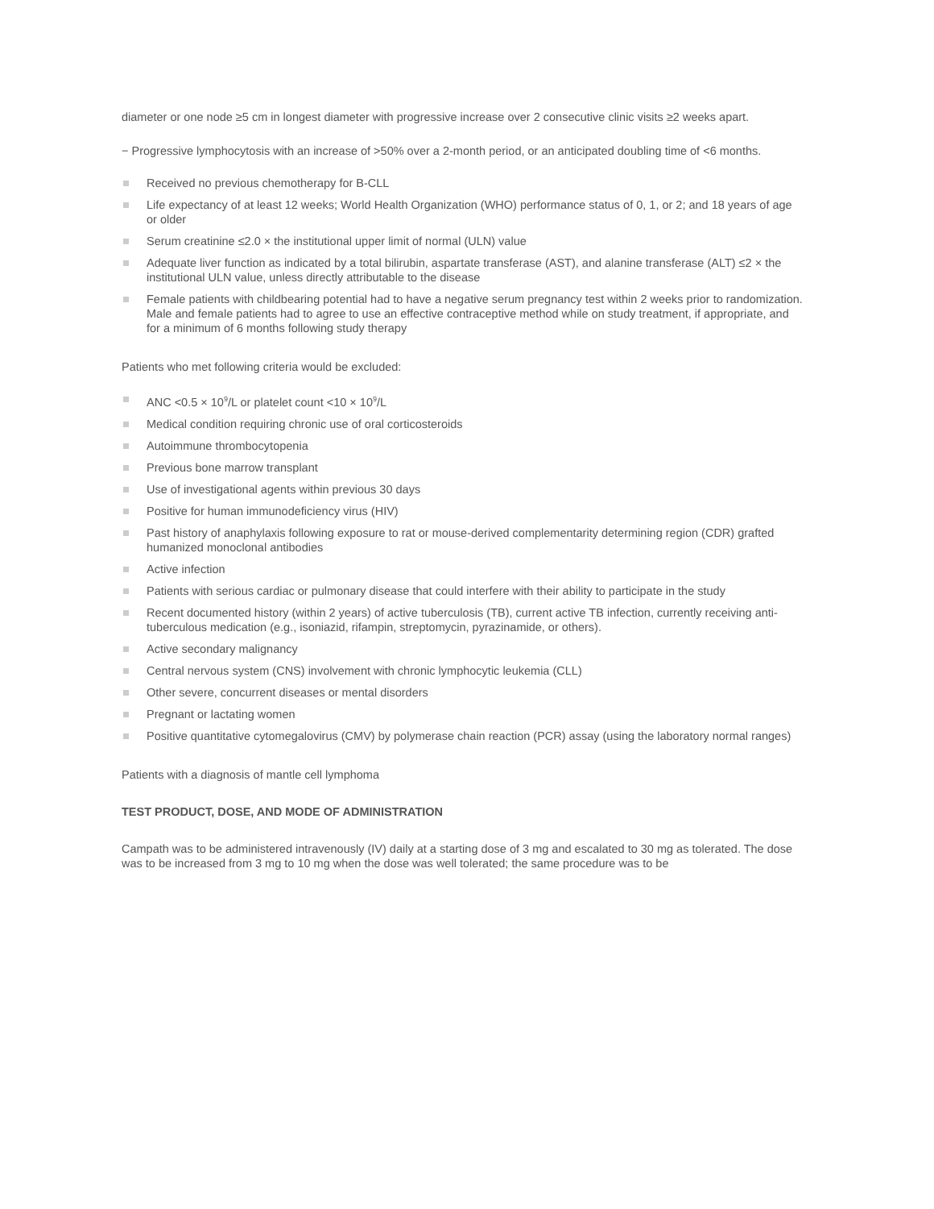diameter or one node ≥5 cm in longest diameter with progressive increase over 2 consecutive clinic visits ≥2 weeks apart.
− Progressive lymphocytosis with an increase of >50% over a 2-month period, or an anticipated doubling time of <6 months.
Received no previous chemotherapy for B-CLL
Life expectancy of at least 12 weeks; World Health Organization (WHO) performance status of 0, 1, or 2; and 18 years of age or older
Serum creatinine ≤2.0 × the institutional upper limit of normal (ULN) value
Adequate liver function as indicated by a total bilirubin, aspartate transferase (AST), and alanine transferase (ALT) ≤2 × the institutional ULN value, unless directly attributable to the disease
Female patients with childbearing potential had to have a negative serum pregnancy test within 2 weeks prior to randomization. Male and female patients had to agree to use an effective contraceptive method while on study treatment, if appropriate, and for a minimum of 6 months following study therapy
Patients who met following criteria would be excluded:
ANC <0.5 × 10<sup>9</sup>/L or platelet count <10 × 10<sup>9</sup>/L
Medical condition requiring chronic use of oral corticosteroids
Autoimmune thrombocytopenia
Previous bone marrow transplant
Use of investigational agents within previous 30 days
Positive for human immunodeficiency virus (HIV)
Past history of anaphylaxis following exposure to rat or mouse-derived complementarity determining region (CDR) grafted humanized monoclonal antibodies
Active infection
Patients with serious cardiac or pulmonary disease that could interfere with their ability to participate in the study
Recent documented history (within 2 years) of active tuberculosis (TB), current active TB infection, currently receiving anti-tuberculous medication (e.g., isoniazid, rifampin, streptomycin, pyrazinamide, or others).
Active secondary malignancy
Central nervous system (CNS) involvement with chronic lymphocytic leukemia (CLL)
Other severe, concurrent diseases or mental disorders
Pregnant or lactating women
Positive quantitative cytomegalovirus (CMV) by polymerase chain reaction (PCR) assay (using the laboratory normal ranges)
Patients with a diagnosis of mantle cell lymphoma
TEST PRODUCT, DOSE, AND MODE OF ADMINISTRATION
Campath was to be administered intravenously (IV) daily at a starting dose of 3 mg and escalated to 30 mg as tolerated. The dose was to be increased from 3 mg to 10 mg when the dose was well tolerated; the same procedure was to be